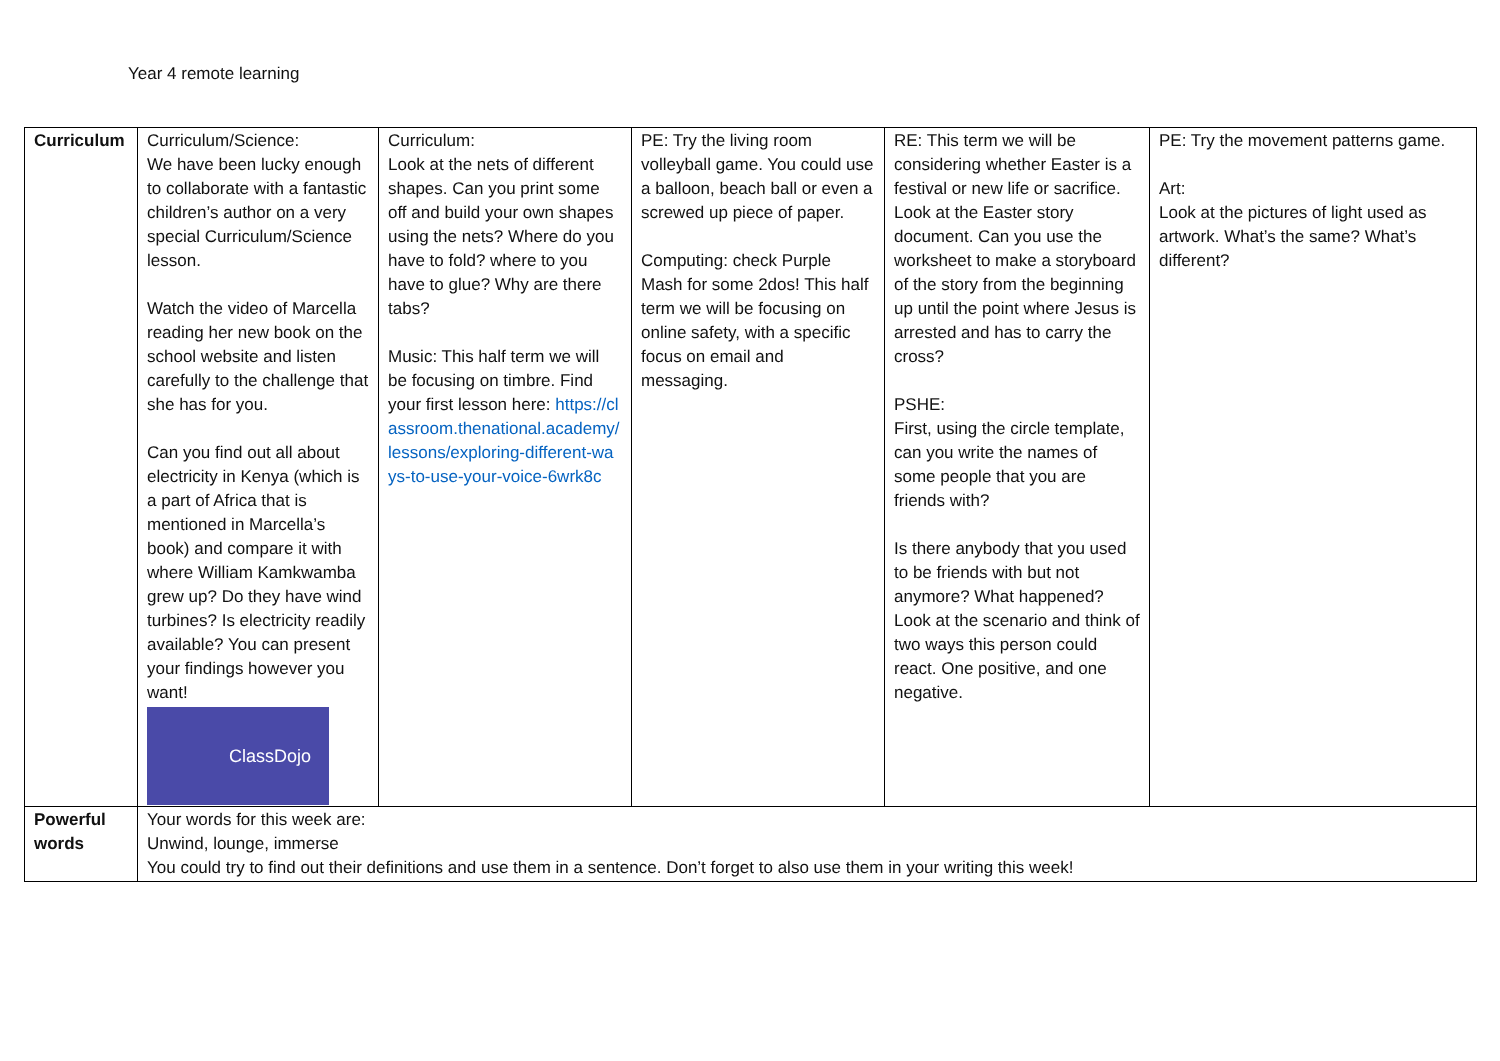Year 4 remote learning
| Curriculum | Curriculum/Science: We have been lucky enough to collaborate with a fantastic children’s author on a very special Curriculum/Science lesson. Watch the video of Marcella reading her new book on the school website and listen carefully to the challenge that she has for you. Can you find out all about electricity in Kenya (which is a part of Africa that is mentioned in Marcella’s book) and compare it with where William Kamkwamba grew up? Do they have wind turbines? Is electricity readily available? You can present your findings however you want! ClassDojo | Curriculum: Look at the nets of different shapes. Can you print some off and build your own shapes using the nets? Where do you have to fold? where to you have to glue? Why are there tabs? Music: This half term we will be focusing on timbre. Find your first lesson here: https://classroom.thenational.academy/lessons/exploring-different-ways-to-use-your-voice-6wrk8c | PE: Try the living room volleyball game. You could use a balloon, beach ball or even a screwed up piece of paper. Computing: check Purple Mash for some 2dos! This half term we will be focusing on online safety, with a specific focus on email and messaging. | RE: This term we will be considering whether Easter is a festival or new life or sacrifice. Look at the Easter story document. Can you use the worksheet to make a storyboard of the story from the beginning up until the point where Jesus is arrested and has to carry the cross? PSHE: First, using the circle template, can you write the names of some people that you are friends with? Is there anybody that you used to be friends with but not anymore? What happened? Look at the scenario and think of two ways this person could react. One positive, and one negative. | PE: Try the movement patterns game. Art: Look at the pictures of light used as artwork. What’s the same? What’s different? |
| Powerful words | Your words for this week are: Unwind, lounge, immerse You could try to find out their definitions and use them in a sentence. Don’t forget to also use them in your writing this week! | | | | |